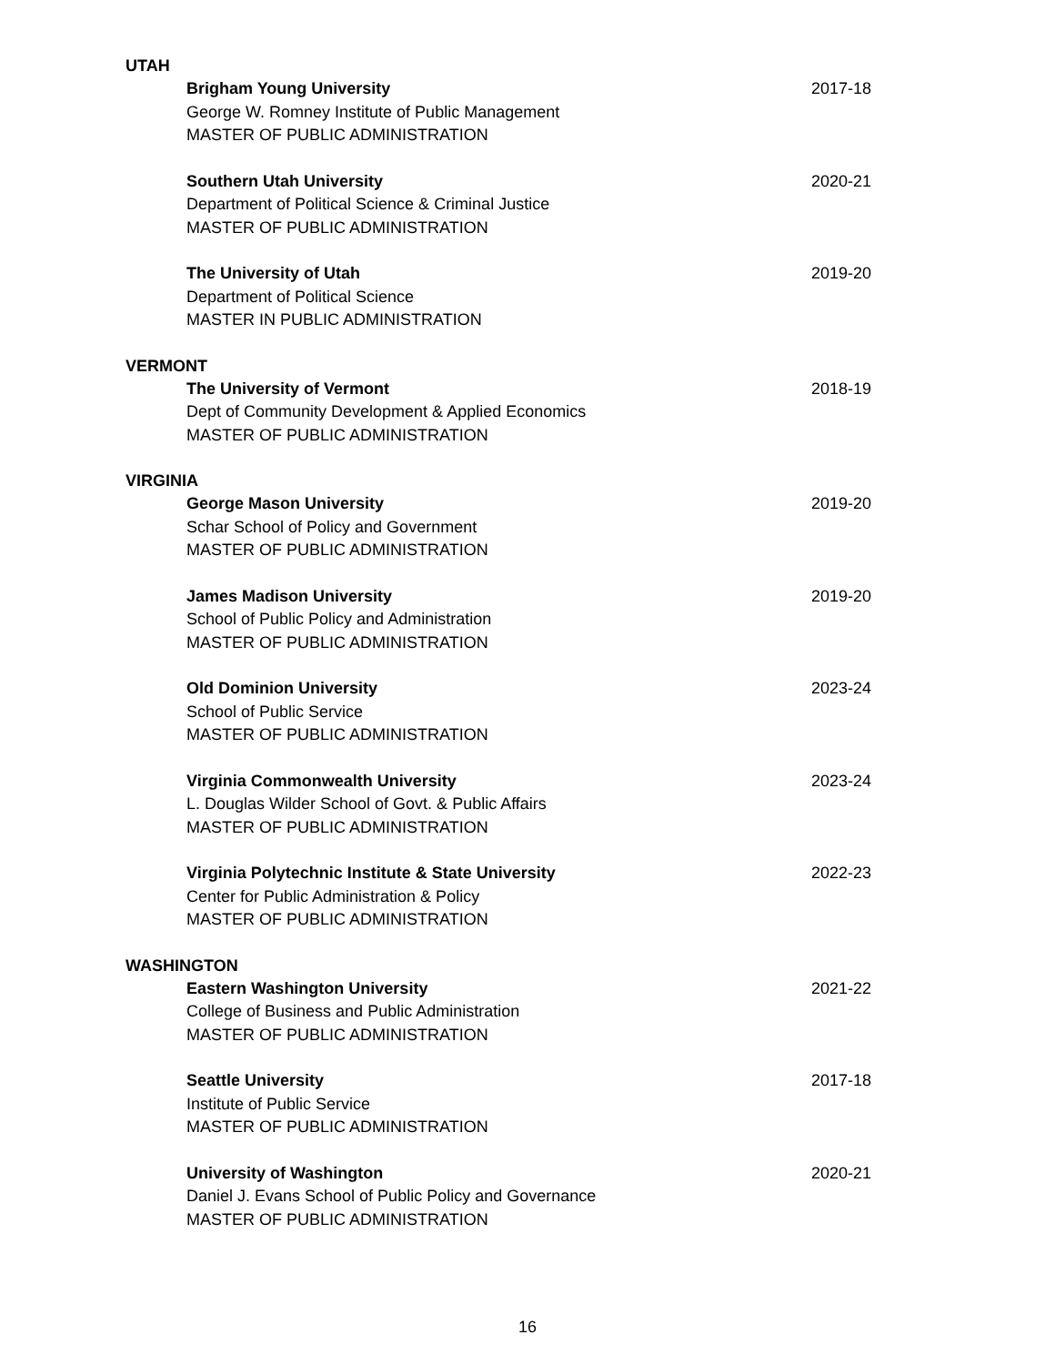UTAH
Brigham Young University 2017-18
George W. Romney Institute of Public Management
MASTER OF PUBLIC ADMINISTRATION
Southern Utah University 2020-21
Department of Political Science & Criminal Justice
MASTER OF PUBLIC ADMINISTRATION
The University of Utah 2019-20
Department of Political Science
MASTER IN PUBLIC ADMINISTRATION
VERMONT
The University of Vermont 2018-19
Dept of Community Development & Applied Economics
MASTER OF PUBLIC ADMINISTRATION
VIRGINIA
George Mason University 2019-20
Schar School of Policy and Government
MASTER OF PUBLIC ADMINISTRATION
James Madison University 2019-20
School of Public Policy and Administration
MASTER OF PUBLIC ADMINISTRATION
Old Dominion University 2023-24
School of Public Service
MASTER OF PUBLIC ADMINISTRATION
Virginia Commonwealth University 2023-24
L. Douglas Wilder School of Govt. & Public Affairs
MASTER OF PUBLIC ADMINISTRATION
Virginia Polytechnic Institute & State University 2022-23
Center for Public Administration & Policy
MASTER OF PUBLIC ADMINISTRATION
WASHINGTON
Eastern Washington University 2021-22
College of Business and Public Administration
MASTER OF PUBLIC ADMINISTRATION
Seattle University 2017-18
Institute of Public Service
MASTER OF PUBLIC ADMINISTRATION
University of Washington 2020-21
Daniel J. Evans School of Public Policy and Governance
MASTER OF PUBLIC ADMINISTRATION
16